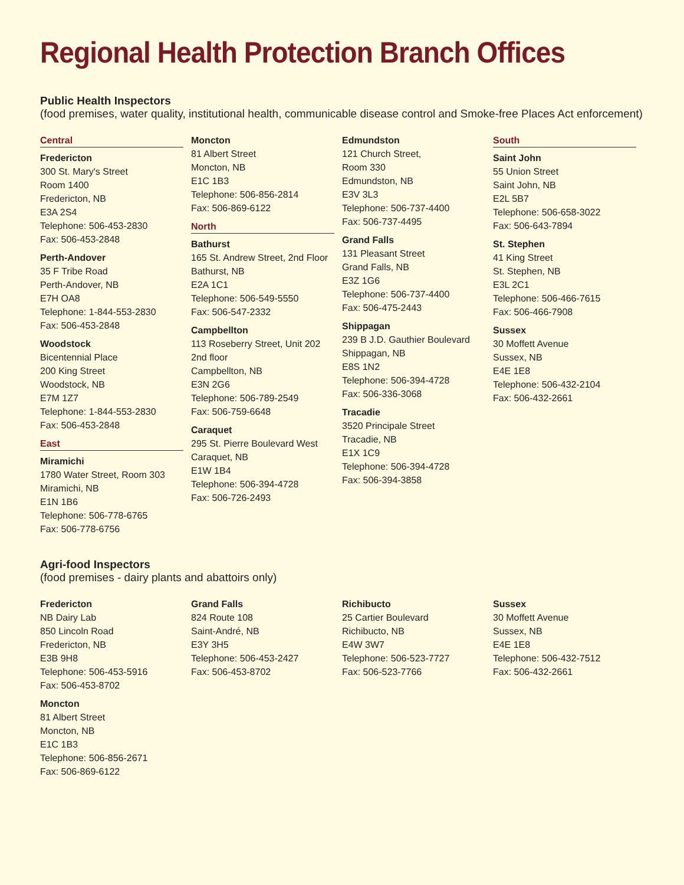Regional Health Protection Branch Offices
Public Health Inspectors
(food premises, water quality, institutional health, communicable disease control and Smoke-free Places Act enforcement)
Central
Fredericton
300 St. Mary's Street
Room 1400
Fredericton, NB
E3A 2S4
Telephone: 506-453-2830
Fax: 506-453-2848
Perth-Andover
35 F Tribe Road
Perth-Andover, NB
E7H OA8
Telephone: 1-844-553-2830
Fax: 506-453-2848
Woodstock
Bicentennial Place
200 King Street
Woodstock, NB
E7M 1Z7
Telephone: 1-844-553-2830
Fax: 506-453-2848
East
Miramichi
1780 Water Street, Room 303
Miramichi, NB
E1N 1B6
Telephone: 506-778-6765
Fax: 506-778-6756
Moncton
81 Albert Street
Moncton, NB
E1C 1B3
Telephone: 506-856-2814
Fax: 506-869-6122
North
Bathurst
165 St. Andrew Street, 2nd Floor
Bathurst, NB
E2A 1C1
Telephone: 506-549-5550
Fax: 506-547-2332
Campbellton
113 Roseberry Street, Unit 202
2nd floor
Campbellton, NB
E3N 2G6
Telephone: 506-789-2549
Fax: 506-759-6648
Caraquet
295 St. Pierre Boulevard West
Caraquet, NB
E1W 1B4
Telephone: 506-394-4728
Fax: 506-726-2493
Edmundston
121 Church Street,
Room 330
Edmundston, NB
E3V 3L3
Telephone: 506-737-4400
Fax: 506-737-4495
Grand Falls
131 Pleasant Street
Grand Falls, NB
E3Z 1G6
Telephone: 506-737-4400
Fax: 506-475-2443
Shippagan
239 B J.D. Gauthier Boulevard
Shippagan, NB
E8S 1N2
Telephone: 506-394-4728
Fax: 506-336-3068
Tracadie
3520 Principale Street
Tracadie, NB
E1X 1C9
Telephone: 506-394-4728
Fax: 506-394-3858
South
Saint John
55 Union Street
Saint John, NB
E2L 5B7
Telephone: 506-658-3022
Fax: 506-643-7894
St. Stephen
41 King Street
St. Stephen, NB
E3L 2C1
Telephone: 506-466-7615
Fax: 506-466-7908
Sussex
30 Moffett Avenue
Sussex, NB
E4E 1E8
Telephone: 506-432-2104
Fax: 506-432-2661
Agri-food Inspectors
(food premises - dairy plants and abattoirs only)
Fredericton
NB Dairy Lab
850 Lincoln Road
Fredericton, NB
E3B 9H8
Telephone: 506-453-5916
Fax: 506-453-8702
Moncton
81 Albert Street
Moncton, NB
E1C 1B3
Telephone: 506-856-2671
Fax: 506-869-6122
Grand Falls
824 Route 108
Saint-André, NB
E3Y 3H5
Telephone: 506-453-2427
Fax: 506-453-8702
Richibucto
25 Cartier Boulevard
Richibucto, NB
E4W 3W7
Telephone: 506-523-7727
Fax: 506-523-7766
Sussex
30 Moffett Avenue
Sussex, NB
E4E 1E8
Telephone: 506-432-7512
Fax: 506-432-2661